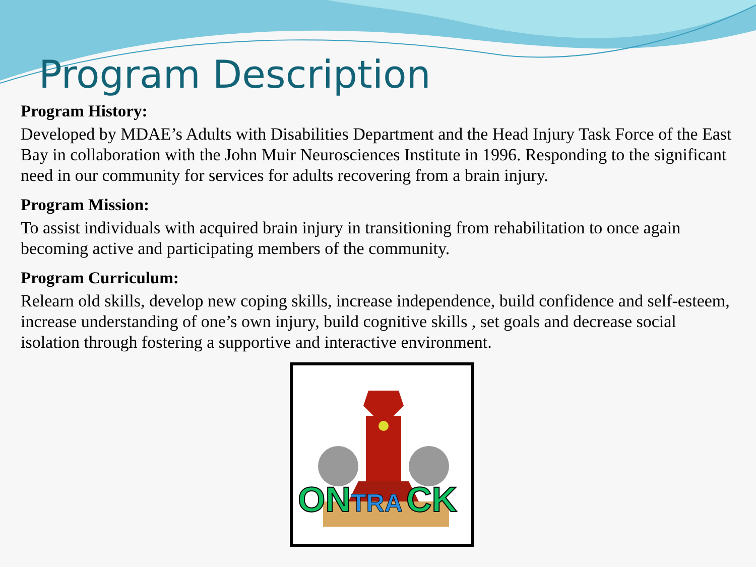Program Description
Program History:
Developed by MDAE’s Adults with Disabilities Department and the Head Injury Task Force of the East Bay in collaboration with the John Muir Neurosciences Institute in 1996. Responding to the significant need in our community for services for adults recovering from a brain injury.
Program Mission:
To assist individuals with acquired brain injury in transitioning from rehabilitation to once again becoming active and participating members of the community.
Program Curriculum:
Relearn old skills, develop new coping skills, increase independence, build confidence and self-esteem, increase understanding of one’s own injury, build cognitive skills , set goals and decrease social isolation through fostering a supportive and interactive environment.
ON
TRA
CK